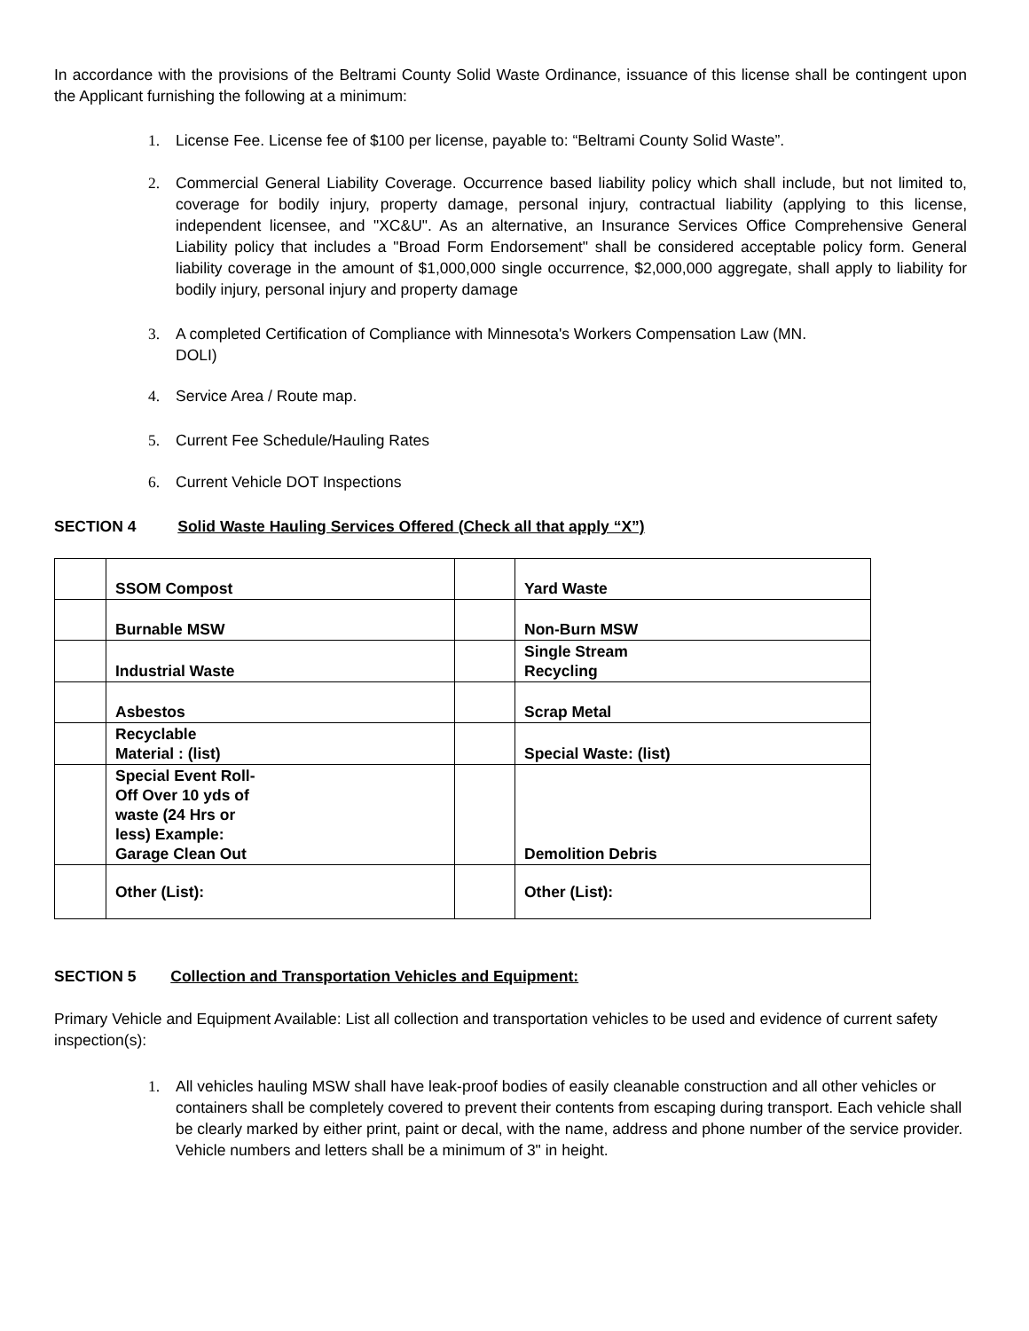In accordance with the provisions of the Beltrami County Solid Waste Ordinance, issuance of this license shall be contingent upon the Applicant furnishing the following at a minimum:
1. License Fee. License fee of $100 per license, payable to: “Beltrami County Solid Waste”.
2. Commercial General Liability Coverage. Occurrence based liability policy which shall include, but not limited to, coverage for bodily injury, property damage, personal injury, contractual liability (applying to this license, independent licensee, and "XC&U". As an alternative, an Insurance Services Office Comprehensive General Liability policy that includes a "Broad Form Endorsement" shall be considered acceptable policy form. General liability coverage in the amount of $1,000,000 single occurrence, $2,000,000 aggregate, shall apply to liability for bodily injury, personal injury and property damage
3. A completed Certification of Compliance with Minnesota's Workers Compensation Law (MN.
DOLI)
4. Service Area / Route map.
5. Current Fee Schedule/Hauling Rates
6. Current Vehicle DOT Inspections
SECTION 4 Solid Waste Hauling Services Offered (Check all that apply “X”)
| | SSOM Compost | | Yard Waste |
| | Burnable MSW | | Non-Burn MSW |
| | Industrial Waste | | Single Stream Recycling |
| | Asbestos | | Scrap Metal |
| | Recyclable Material : (list) | | Special Waste: (list) |
| | Special Event Roll- Off Over 10 yds of waste (24 Hrs or less) Example: Garage Clean Out | | Demolition Debris |
| | Other (List): | | Other (List): |
SECTION 5 Collection and Transportation Vehicles and Equipment:
Primary Vehicle and Equipment Available: List all collection and transportation vehicles to be used and evidence of current safety inspection(s):
1. All vehicles hauling MSW shall have leak-proof bodies of easily cleanable construction and all other vehicles or containers shall be completely covered to prevent their contents from escaping during transport. Each vehicle shall be clearly marked by either print, paint or decal, with the name, address and phone number of the service provider. Vehicle numbers and letters shall be a minimum of 3" in height.